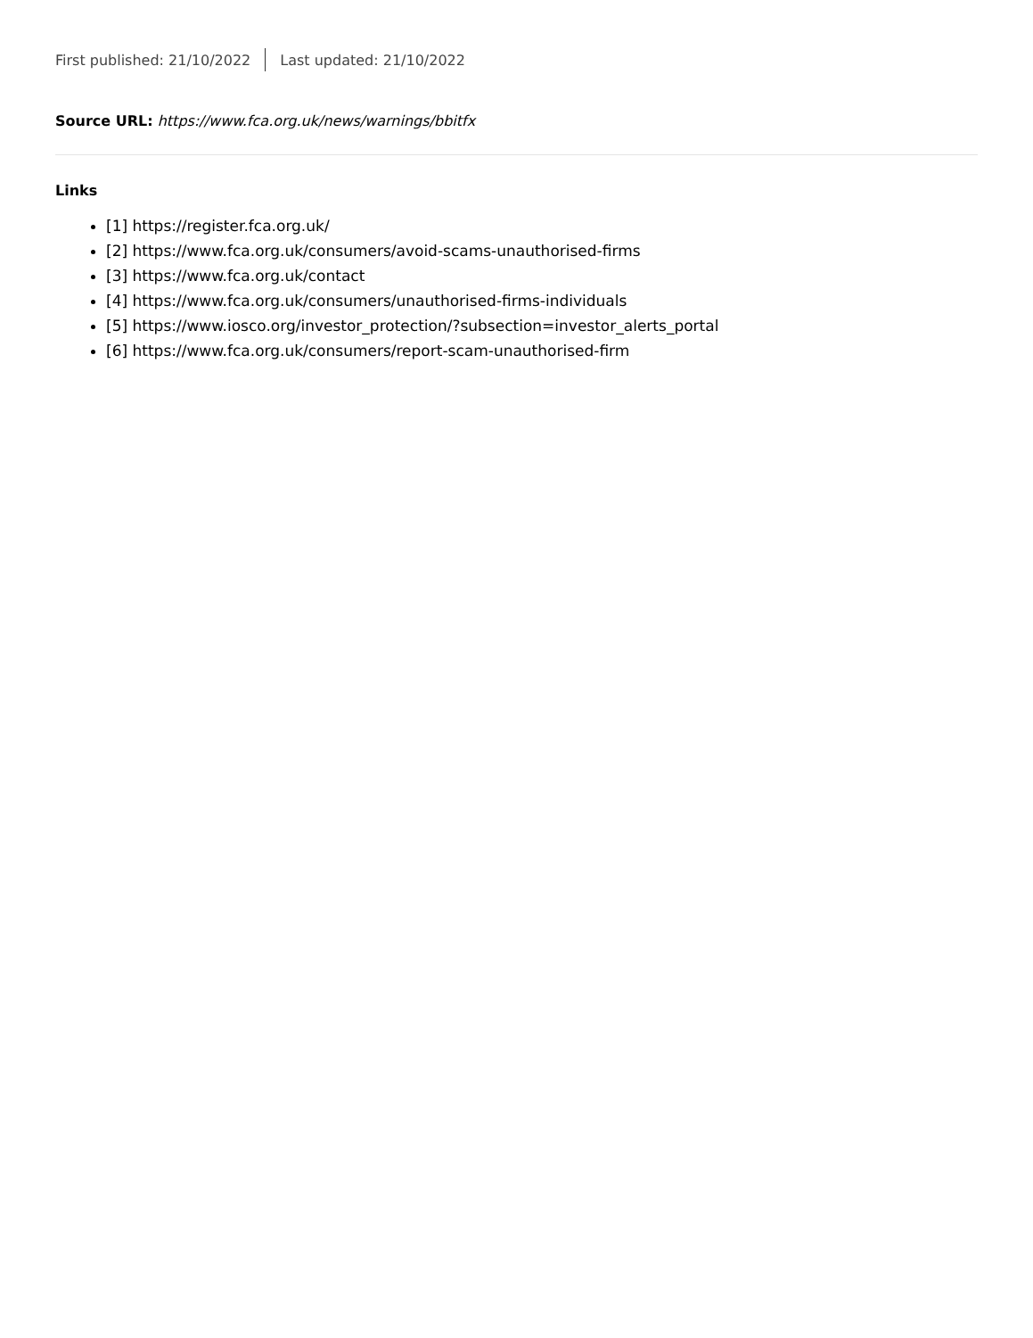First published: 21/10/2022 Last updated: 21/10/2022
Source URL: https://www.fca.org.uk/news/warnings/bbitfx
Links
[1] https://register.fca.org.uk/
[2] https://www.fca.org.uk/consumers/avoid-scams-unauthorised-firms
[3] https://www.fca.org.uk/contact
[4] https://www.fca.org.uk/consumers/unauthorised-firms-individuals
[5] https://www.iosco.org/investor_protection/?subsection=investor_alerts_portal
[6] https://www.fca.org.uk/consumers/report-scam-unauthorised-firm